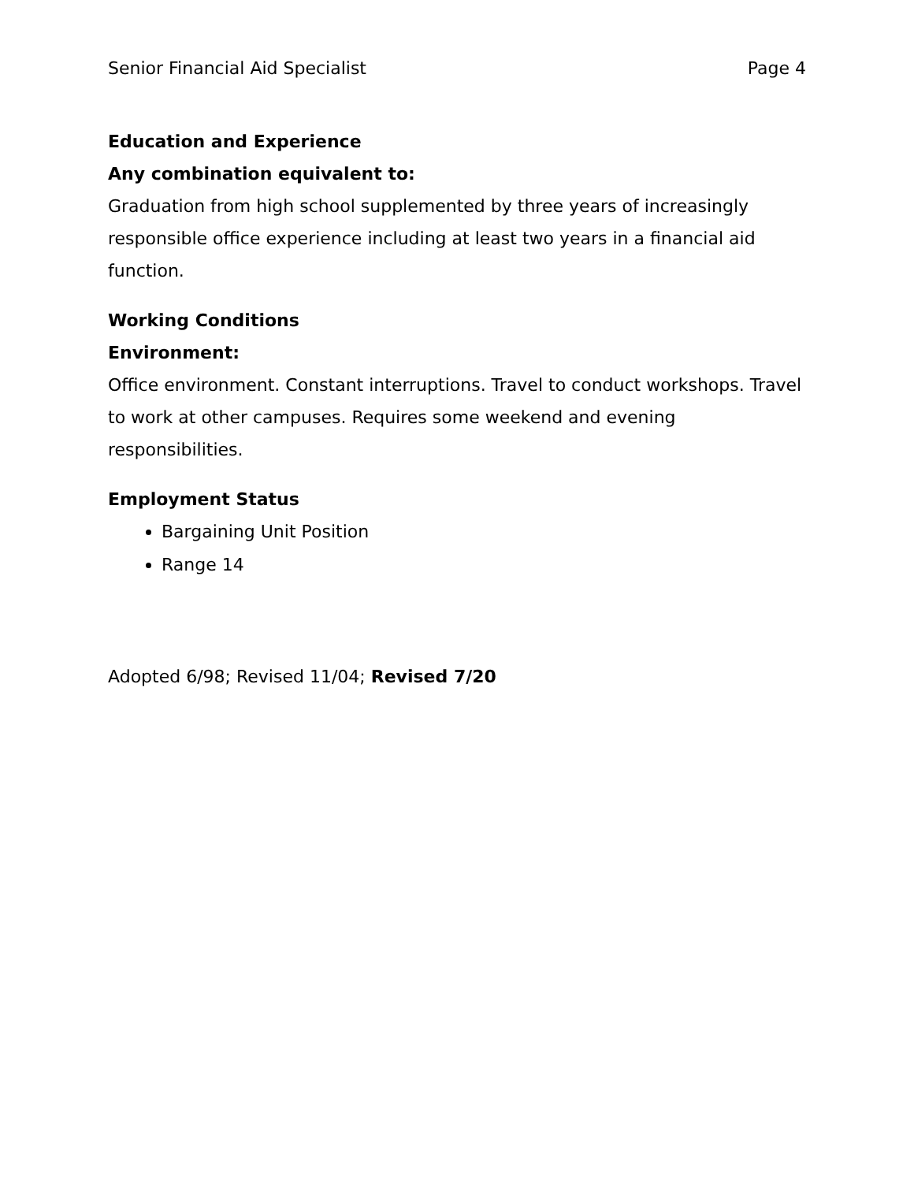Senior Financial Aid Specialist Page 4
Education and Experience
Any combination equivalent to:
Graduation from high school supplemented by three years of increasingly responsible office experience including at least two years in a financial aid function.
Working Conditions
Environment:
Office environment. Constant interruptions. Travel to conduct workshops. Travel to work at other campuses. Requires some weekend and evening responsibilities.
Employment Status
Bargaining Unit Position
Range 14
Adopted 6/98; Revised 11/04; Revised 7/20